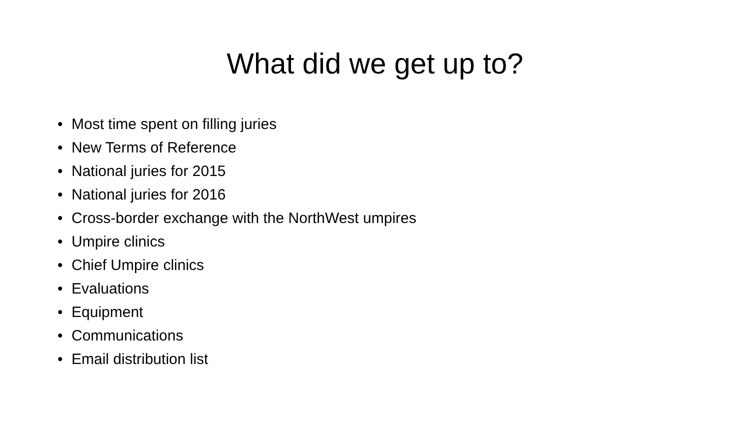What did we get up to?
• Most time spent on filling juries
• New Terms of Reference
• National juries for 2015
• National juries for 2016
• Cross-border exchange with the NorthWest umpires
• Umpire clinics
• Chief Umpire clinics
• Evaluations
• Equipment
• Communications
• Email distribution list